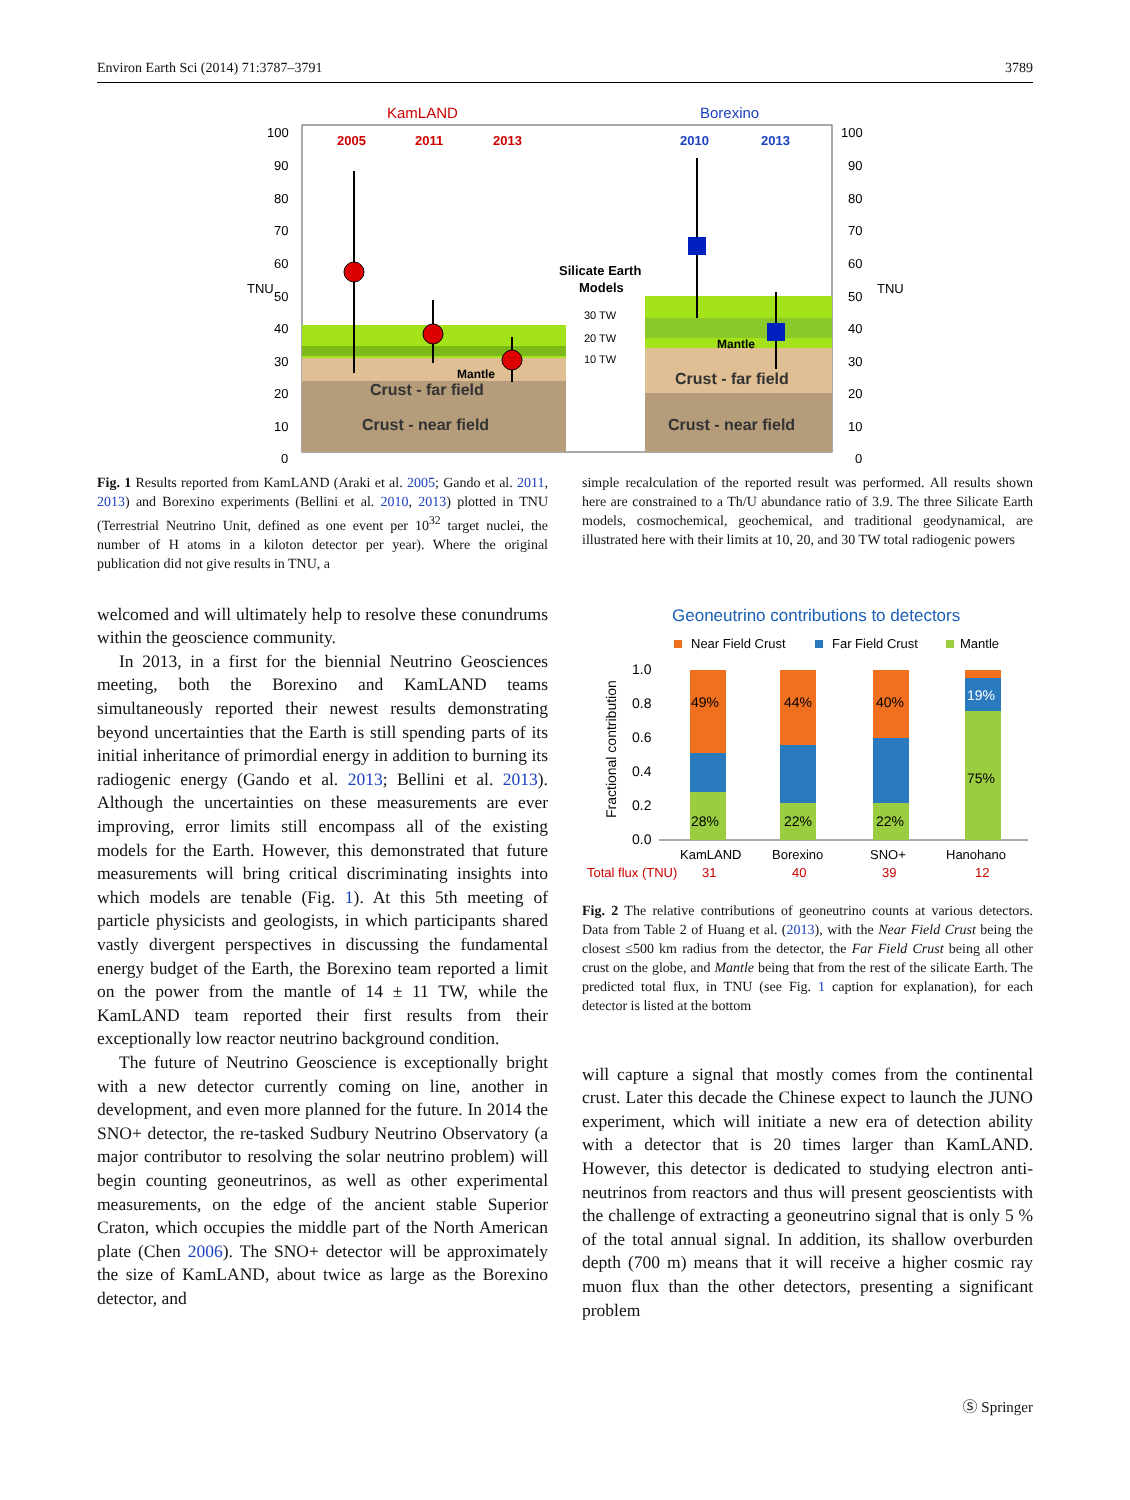Environ Earth Sci (2014) 71:3787–3791 3789
Crust - far field
Crust - near field
Crust - far field
Crust - near field
KamLAND
Borexino
2005
2011
2013
2010
2013
Silicate Earth
Models
30 TW
20 TW
10 TW
100
90
80
70
60
50
40
30
20
10
0
100
90
80
70
60
50
40
30
20
10
0
TNU
TNU
Mantle
Mantle
Fig. 1 Results reported from KamLAND (Araki et al. 2005; Gando et al. 2011, 2013) and Borexino experiments (Bellini et al. 2010, 2013) plotted in TNU (Terrestrial Neutrino Unit, defined as one event per 10<sup>32</sup> target nuclei, the number of H atoms in a kiloton detector per year). Where the original publication did not give results in TNU, a
simple recalculation of the reported result was performed. All results shown here are constrained to a Th/U abundance ratio of 3.9. The three Silicate Earth models, cosmochemical, geochemical, and traditional geodynamical, are illustrated here with their limits at 10, 20, and 30 TW total radiogenic powers
welcomed and will ultimately help to resolve these conundrums within the geoscience community.
In 2013, in a first for the biennial Neutrino Geosciences meeting, both the Borexino and KamLAND teams simultaneously reported their newest results demonstrating beyond uncertainties that the Earth is still spending parts of its initial inheritance of primordial energy in addition to burning its radiogenic energy (Gando et al. 2013; Bellini et al. 2013). Although the uncertainties on these measurements are ever improving, error limits still encompass all of the existing models for the Earth. However, this demonstrated that future measurements will bring critical discriminating insights into which models are tenable (Fig. 1). At this 5th meeting of particle physicists and geologists, in which participants shared vastly divergent perspectives in discussing the fundamental energy budget of the Earth, the Borexino team reported a limit on the power from the mantle of 14 ± 11 TW, while the KamLAND team reported their first results from their exceptionally low reactor neutrino background condition.
The future of Neutrino Geoscience is exceptionally bright with a new detector currently coming on line, another in development, and even more planned for the future. In 2014 the SNO+ detector, the re-tasked Sudbury Neutrino Observatory (a major contributor to resolving the solar neutrino problem) will begin counting geoneutrinos, as well as other experimental measurements, on the edge of the ancient stable Superior Craton, which occupies the middle part of the North American plate (Chen 2006). The SNO+ detector will be approximately the size of KamLAND, about twice as large as the Borexino detector, and
Geoneutrino contributions to detectors
Near Field Crust
Far Field Crust
Mantle
1.0
0.8
0.6
0.4
0.2
0.0
Fractional contribution
49%
44%
40%
19%
28%
22%
22%
75%
KamLAND
Borexino
SNO+
Hanohano
Total flux (TNU)
31
40
39
12
Fig. 2 The relative contributions of geoneutrino counts at various detectors. Data from Table 2 of Huang et al. (2013), with the Near Field Crust being the closest ≤500 km radius from the detector, the Far Field Crust being all other crust on the globe, and Mantle being that from the rest of the silicate Earth. The predicted total flux, in TNU (see Fig. 1 caption for explanation), for each detector is listed at the bottom
will capture a signal that mostly comes from the continental crust. Later this decade the Chinese expect to launch the JUNO experiment, which will initiate a new era of detection ability with a detector that is 20 times larger than KamLAND. However, this detector is dedicated to studying electron anti-neutrinos from reactors and thus will present geoscientists with the challenge of extracting a geoneutrino signal that is only 5 % of the total annual signal. In addition, its shallow overburden depth (700 m) means that it will receive a higher cosmic ray muon flux than the other detectors, presenting a significant problem
Ⓢ Springer